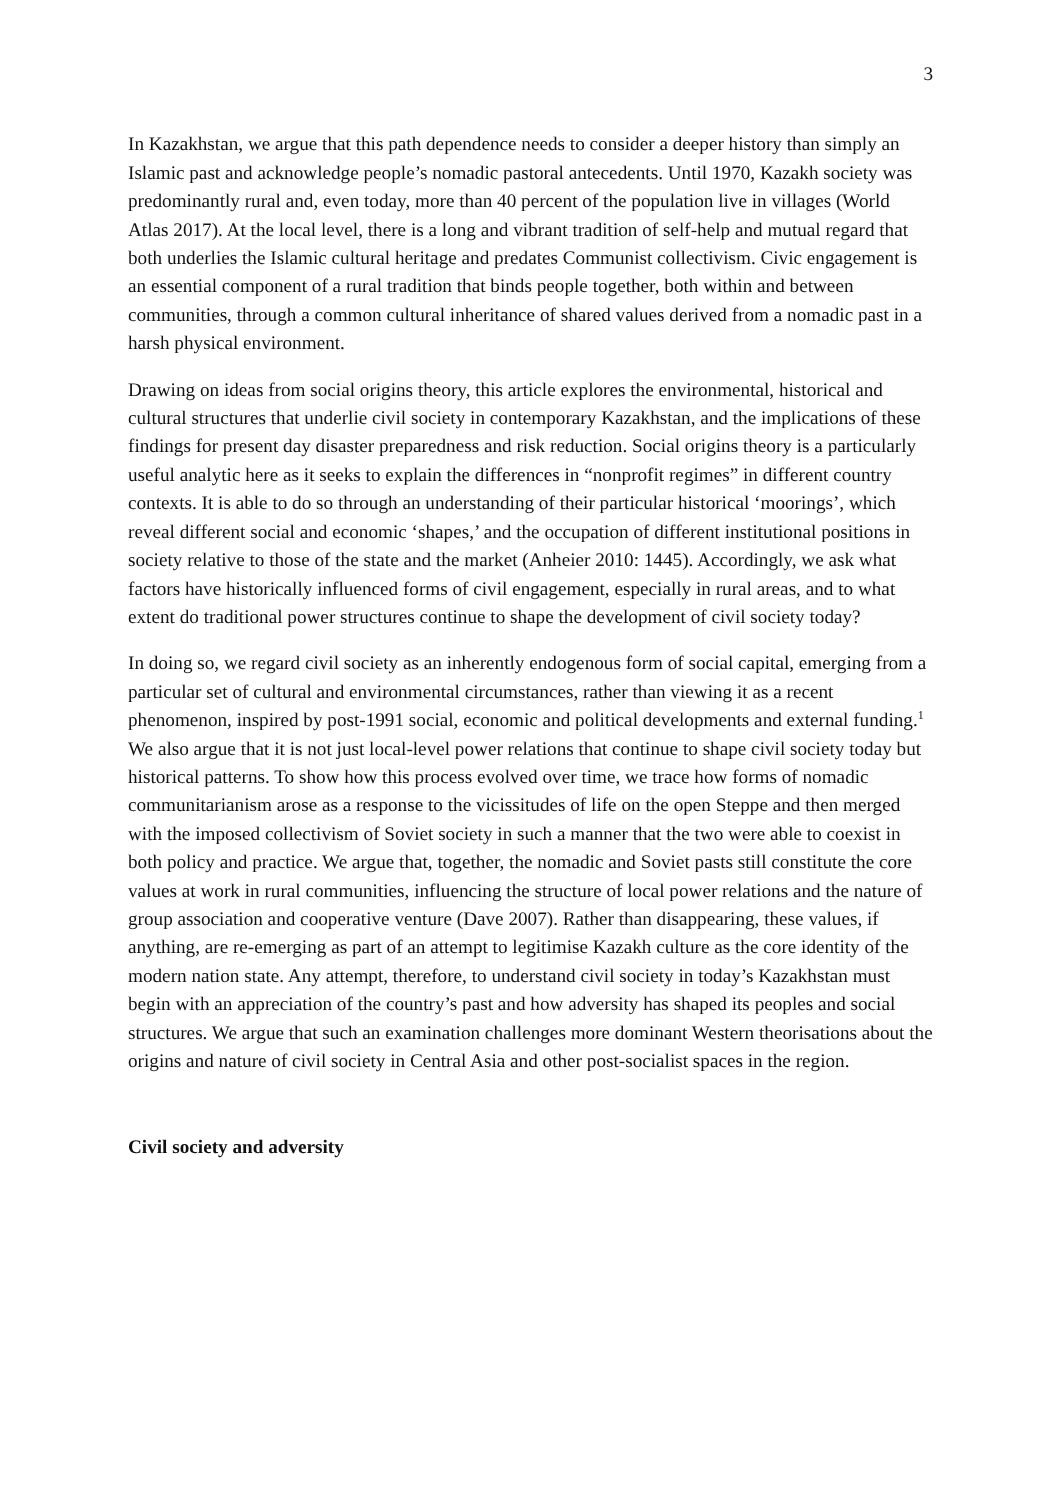3
In Kazakhstan, we argue that this path dependence needs to consider a deeper history than simply an Islamic past and acknowledge people’s nomadic pastoral antecedents. Until 1970, Kazakh society was predominantly rural and, even today, more than 40 percent of the population live in villages (World Atlas 2017). At the local level, there is a long and vibrant tradition of self-help and mutual regard that both underlies the Islamic cultural heritage and predates Communist collectivism. Civic engagement is an essential component of a rural tradition that binds people together, both within and between communities, through a common cultural inheritance of shared values derived from a nomadic past in a harsh physical environment.
Drawing on ideas from social origins theory, this article explores the environmental, historical and cultural structures that underlie civil society in contemporary Kazakhstan, and the implications of these findings for present day disaster preparedness and risk reduction. Social origins theory is a particularly useful analytic here as it seeks to explain the differences in “nonprofit regimes” in different country contexts. It is able to do so through an understanding of their particular historical ‘moorings’, which reveal different social and economic ‘shapes,’ and the occupation of different institutional positions in society relative to those of the state and the market (Anheier 2010: 1445). Accordingly, we ask what factors have historically influenced forms of civil engagement, especially in rural areas, and to what extent do traditional power structures continue to shape the development of civil society today?
In doing so, we regard civil society as an inherently endogenous form of social capital, emerging from a particular set of cultural and environmental circumstances, rather than viewing it as a recent phenomenon, inspired by post-1991 social, economic and political developments and external funding.<sup>1</sup> We also argue that it is not just local-level power relations that continue to shape civil society today but historical patterns. To show how this process evolved over time, we trace how forms of nomadic communitarianism arose as a response to the vicissitudes of life on the open Steppe and then merged with the imposed collectivism of Soviet society in such a manner that the two were able to coexist in both policy and practice. We argue that, together, the nomadic and Soviet pasts still constitute the core values at work in rural communities, influencing the structure of local power relations and the nature of group association and cooperative venture (Dave 2007). Rather than disappearing, these values, if anything, are re-emerging as part of an attempt to legitimise Kazakh culture as the core identity of the modern nation state. Any attempt, therefore, to understand civil society in today’s Kazakhstan must begin with an appreciation of the country’s past and how adversity has shaped its peoples and social structures. We argue that such an examination challenges more dominant Western theorisations about the origins and nature of civil society in Central Asia and other post-socialist spaces in the region.
Civil society and adversity